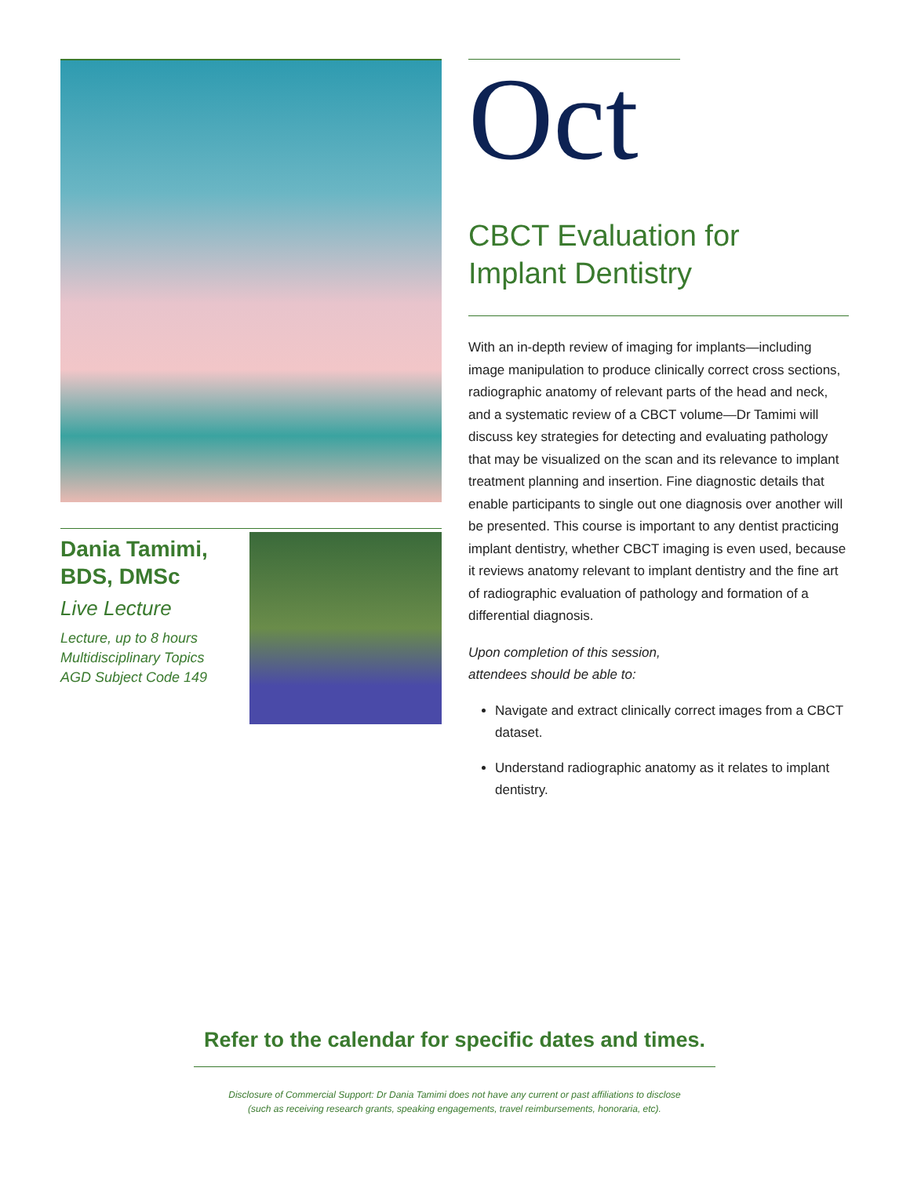Dania Tamimi,
BDS, DMSc
Live Lecture
Lecture, up to 8 hours
Multidisciplinary Topics
AGD Subject Code 149
Oct
CBCT Evaluation for
Implant Dentistry
With an in-depth review of imaging for implants—including image manipulation to produce clinically correct cross sections, radiographic anatomy of relevant parts of the head and neck, and a systematic review of a CBCT volume—Dr Tamimi will discuss key strategies for detecting and evaluating pathology that may be visualized on the scan and its relevance to implant treatment planning and insertion. Fine diagnostic details that enable participants to single out one diagnosis over another will be presented. This course is important to any dentist practicing implant dentistry, whether CBCT imaging is even used, because it reviews anatomy relevant to implant dentistry and the fine art of radiographic evaluation of pathology and formation of a differential diagnosis.
Upon completion of this session,
attendees should be able to:
Navigate and extract clinically correct images from a CBCT dataset.
Understand radiographic anatomy as it relates to implant dentistry.
Refer to the calendar for specific dates and times.
Disclosure of Commercial Support: Dr Dania Tamimi does not have any current or past affiliations to disclose
(such as receiving research grants, speaking engagements, travel reimbursements, honoraria, etc).